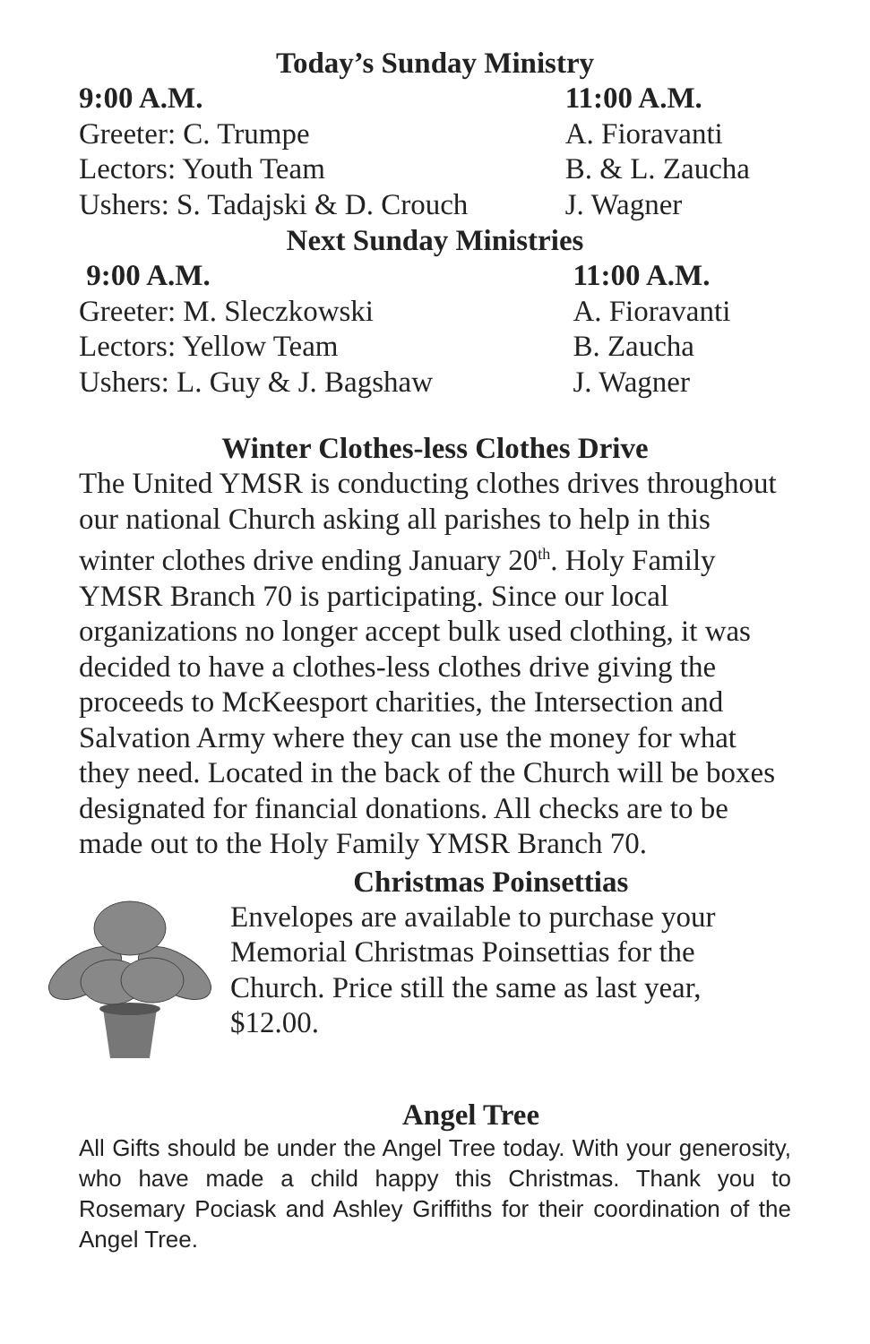Today’s Sunday Ministry
| 9:00 A.M. | 11:00 A.M. |
| --- | --- |
| Greeter: C. Trumpe | A. Fioravanti |
| Lectors: Youth Team | B. & L. Zaucha |
| Ushers: S. Tadajski & D. Crouch | J. Wagner |
Next Sunday Ministries
| 9:00 A.M. | 11:00 A.M. |
| --- | --- |
| Greeter: M. Sleczkowski | A. Fioravanti |
| Lectors: Yellow Team | B. Zaucha |
| Ushers: L. Guy & J. Bagshaw | J. Wagner |
Winter Clothes-less Clothes Drive
The United YMSR is conducting clothes drives throughout our national Church asking all parishes to help in this winter clothes drive ending January 20<sup>th</sup>. Holy Family YMSR Branch 70 is participating. Since our local organizations no longer accept bulk used clothing, it was decided to have a clothes-less clothes drive giving the proceeds to McKeesport charities, the Intersection and Salvation Army where they can use the money for what they need. Located in the back of the Church will be boxes designated for financial donations. All checks are to be made out to the Holy Family YMSR Branch 70.
Christmas Poinsettias
Envelopes are available to purchase your
Memorial Christmas Poinsettias for the
Church. Price still the same as last year,
$12.00.
Angel Tree
All Gifts should be under the Angel Tree today. With your generosity, who have made a child happy this Christmas. Thank you to Rosemary Pociask and Ashley Griffiths for their coordination of the Angel Tree.